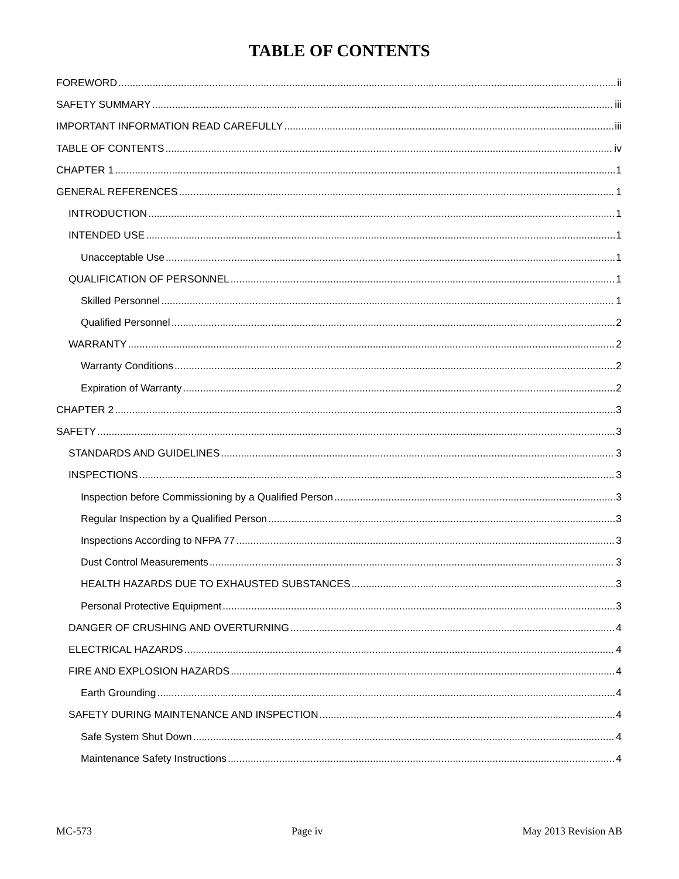TABLE OF CONTENTS
FOREWORD ii
SAFETY SUMMARY iii
IMPORTANT INFORMATION READ CAREFULLY iii
TABLE OF CONTENTS iv
CHAPTER 1 1
GENERAL REFERENCES 1
INTRODUCTION 1
INTENDED USE 1
Unacceptable Use 1
QUALIFICATION OF PERSONNEL 1
Skilled Personnel 1
Qualified Personnel 2
WARRANTY 2
Warranty Conditions 2
Expiration of Warranty 2
CHAPTER 2 3
SAFETY 3
STANDARDS AND GUIDELINES 3
INSPECTIONS 3
Inspection before Commissioning by a Qualified Person 3
Regular Inspection by a Qualified Person 3
Inspections According to NFPA 77 3
Dust Control Measurements 3
HEALTH HAZARDS DUE TO EXHAUSTED SUBSTANCES 3
Personal Protective Equipment 3
DANGER OF CRUSHING AND OVERTURNING 4
ELECTRICAL HAZARDS 4
FIRE AND EXPLOSION HAZARDS 4
Earth Grounding 4
SAFETY DURING MAINTENANCE AND INSPECTION 4
Safe System Shut Down 4
Maintenance Safety Instructions 4
MC-573 Page iv May 2013 Revision AB